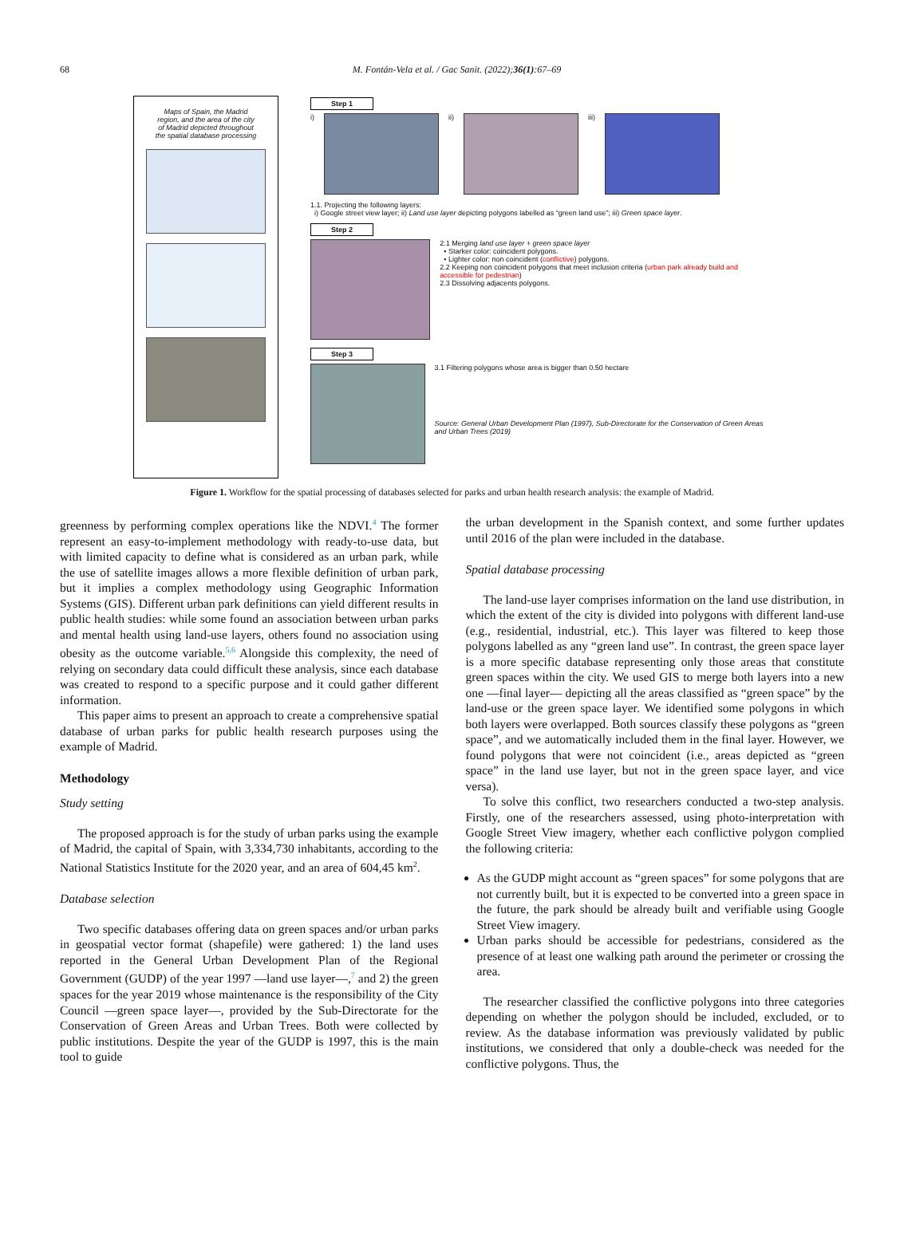68
M. Fontán-Vela et al. / Gac Sanit. (2022);36(1):67–69
Maps of Spain, the Madrid
region, and the area of the city
of Madrid depicted throughout
the spatial database processing
Step 1
i) ii) iii)
1.1. Projecting the following layers:
i) Google street view layer; ii) Land use layer depicting polygons labelled as “green land use”; iii) Green space layer.
Step 2
2.1 Merging land use layer + green space layer
• Starker color: coincident polygons.
• Lighter color: non coincident (conflictive) polygons.
2.2 Keeping non coincident polygons that meet inclusion criteria (urban park already build and accessible for pedestrian)
2.3 Dissolving adjacents polygons.
Step 3
3.1 Filtering polygons whose area is bigger than 0.50 hectare
Source: General Urban Development Plan (1997), Sub-Directorate for the Conservation of Green Areas and Urban Trees (2019)
Figure 1. Workflow for the spatial processing of databases selected for parks and urban health research analysis: the example of Madrid.
greenness by performing complex operations like the NDVI.<sup>4</sup> The former represent an easy-to-implement methodology with ready-to-use data, but with limited capacity to define what is considered as an urban park, while the use of satellite images allows a more flexible definition of urban park, but it implies a complex methodology using Geographic Information Systems (GIS). Different urban park definitions can yield different results in public health studies: while some found an association between urban parks and mental health using land-use layers, others found no association using obesity as the outcome variable.<sup>5,6</sup> Alongside this complexity, the need of relying on secondary data could difficult these analysis, since each database was created to respond to a specific purpose and it could gather different information.
This paper aims to present an approach to create a comprehensive spatial database of urban parks for public health research purposes using the example of Madrid.
Methodology
Study setting
The proposed approach is for the study of urban parks using the example of Madrid, the capital of Spain, with 3,334,730 inhabitants, according to the National Statistics Institute for the 2020 year, and an area of 604,45 km<sup>2</sup>.
Database selection
Two specific databases offering data on green spaces and/or urban parks in geospatial vector format (shapefile) were gathered: 1) the land uses reported in the General Urban Development Plan of the Regional Government (GUDP) of the year 1997 —land use layer—,<sup>7</sup> and 2) the green spaces for the year 2019 whose maintenance is the responsibility of the City Council —green space layer—, provided by the Sub-Directorate for the Conservation of Green Areas and Urban Trees. Both were collected by public institutions. Despite the year of the GUDP is 1997, this is the main tool to guide
the urban development in the Spanish context, and some further updates until 2016 of the plan were included in the database.
Spatial database processing
The land-use layer comprises information on the land use distribution, in which the extent of the city is divided into polygons with different land-use (e.g., residential, industrial, etc.). This layer was filtered to keep those polygons labelled as any “green land use”. In contrast, the green space layer is a more specific database representing only those areas that constitute green spaces within the city. We used GIS to merge both layers into a new one —final layer— depicting all the areas classified as “green space” by the land-use or the green space layer. We identified some polygons in which both layers were overlapped. Both sources classify these polygons as “green space”, and we automatically included them in the final layer. However, we found polygons that were not coincident (i.e., areas depicted as “green space” in the land use layer, but not in the green space layer, and vice versa).
To solve this conflict, two researchers conducted a two-step analysis. Firstly, one of the researchers assessed, using photo-interpretation with Google Street View imagery, whether each conflictive polygon complied the following criteria:
As the GUDP might account as “green spaces” for some polygons that are not currently built, but it is expected to be converted into a green space in the future, the park should be already built and verifiable using Google Street View imagery.
Urban parks should be accessible for pedestrians, considered as the presence of at least one walking path around the perimeter or crossing the area.
The researcher classified the conflictive polygons into three categories depending on whether the polygon should be included, excluded, or to review. As the database information was previously validated by public institutions, we considered that only a double-check was needed for the conflictive polygons. Thus, the